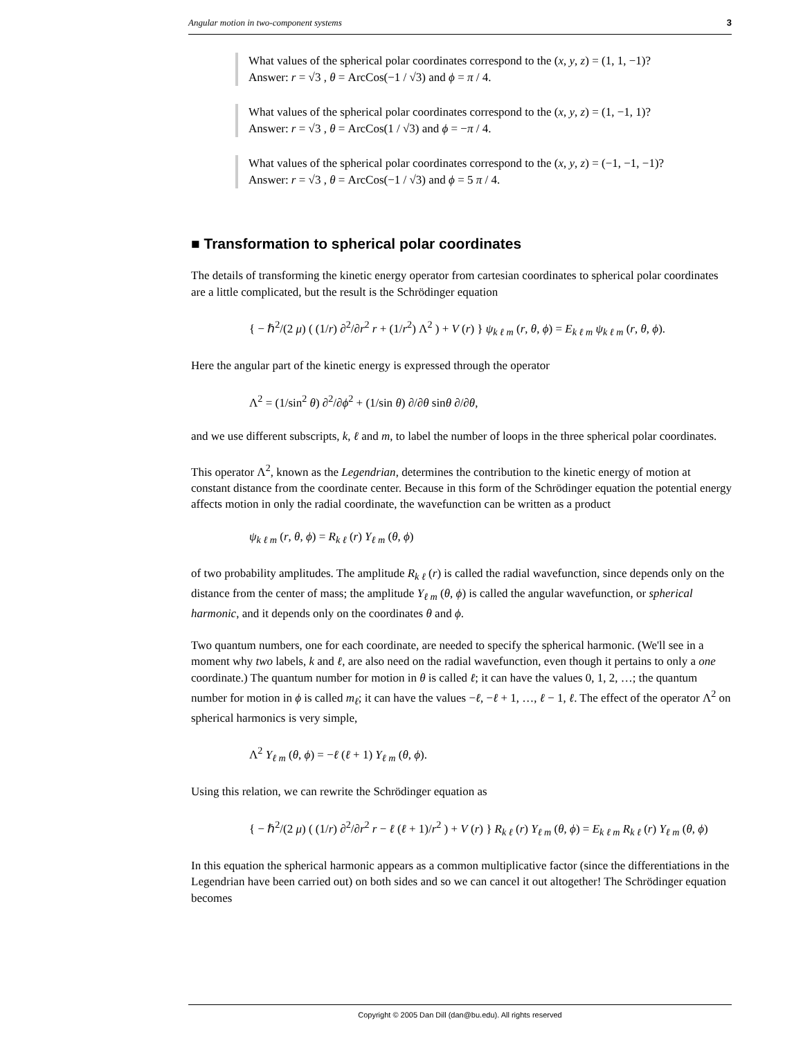Angular motion in two-component systems 3
What values of the spherical polar coordinates correspond to the (x, y, z) = (1, 1, −1)?
Answer: r = √3 , θ = ArcCos(−1 / √3) and ϕ = π / 4.
What values of the spherical polar coordinates correspond to the (x, y, z) = (1, −1, 1)?
Answer: r = √3 , θ = ArcCos(1 / √3) and ϕ = −π / 4.
What values of the spherical polar coordinates correspond to the (x, y, z) = (−1, −1, −1)?
Answer: r = √3 , θ = ArcCos(−1 / √3) and ϕ = 5 π / 4.
■ Transformation to spherical polar coordinates
The details of transforming the kinetic energy operator from cartesian coordinates to spherical polar coordinates are a little complicated, but the result is the Schrödinger equation
{ − ℏ<sup>2</sup>/(2 μ) ( (1/r) ∂<sup>2</sup>/∂r<sup>2</sup> r + (1/r<sup>2</sup>) Λ<sup>2</sup> ) + V (r) } ψ<sub>k ℓ m</sub> (r, θ, ϕ) = E<sub>k ℓ m</sub> ψ<sub>k ℓ m</sub> (r, θ, ϕ).
Here the angular part of the kinetic energy is expressed through the operator
Λ<sup>2</sup> = (1/sin<sup>2</sup> θ) ∂<sup>2</sup>/∂ϕ<sup>2</sup> + (1/sin θ) ∂/∂θ sinθ ∂/∂θ,
and we use different subscripts, k, ℓ and m, to label the number of loops in the three spherical polar coordinates.
This operator Λ<sup>2</sup>, known as the Legendrian, determines the contribution to the kinetic energy of motion at constant distance from the coordinate center. Because in this form of the Schrödinger equation the potential energy affects motion in only the radial coordinate, the wavefunction can be written as a product
ψ<sub>k ℓ m</sub> (r, θ, ϕ) = R<sub>k ℓ</sub> (r) Y<sub>ℓ m</sub> (θ, ϕ)
of two probability amplitudes. The amplitude R<sub>k ℓ</sub> (r) is called the radial wavefunction, since depends only on the distance from the center of mass; the amplitude Y<sub>ℓ m</sub> (θ, ϕ) is called the angular wavefunction, or spherical harmonic, and it depends only on the coordinates θ and ϕ.
Two quantum numbers, one for each coordinate, are needed to specify the spherical harmonic. (We'll see in a moment why two labels, k and ℓ, are also need on the radial wavefunction, even though it pertains to only a one coordinate.) The quantum number for motion in θ is called ℓ; it can have the values 0, 1, 2, …; the quantum number for motion in ϕ is called m<sub>ℓ</sub>; it can have the values −ℓ, −ℓ + 1, …, ℓ − 1, ℓ. The effect of the operator Λ<sup>2</sup> on spherical harmonics is very simple,
Λ<sup>2</sup> Y<sub>ℓ m</sub> (θ, ϕ) = −ℓ (ℓ + 1) Y<sub>ℓ m</sub> (θ, ϕ).
Using this relation, we can rewrite the Schrödinger equation as
{ − ℏ<sup>2</sup>/(2 μ) ( (1/r) ∂<sup>2</sup>/∂r<sup>2</sup> r − ℓ (ℓ + 1)/r<sup>2</sup> ) + V (r) } R<sub>k ℓ</sub> (r) Y<sub>ℓ m</sub> (θ, ϕ) = E<sub>k ℓ m</sub> R<sub>k ℓ</sub> (r) Y<sub>ℓ m</sub> (θ, ϕ)
In this equation the spherical harmonic appears as a common multiplicative factor (since the differentiations in the Legendrian have been carried out) on both sides and so we can cancel it out altogether! The Schrödinger equation becomes
Copyright © 2005 Dan Dill (dan@bu.edu). All rights reserved